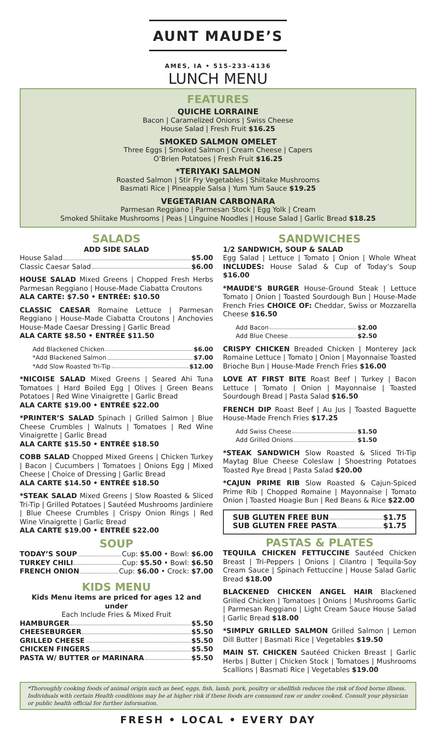AUNT MAUDE’S
AMES, IA • 515-233-4136
LUNCH MENU
FEATURES
QUICHE LORRAINE
Bacon | Caramelized Onions | Swiss Cheese
House Salad | Fresh Fruit $16.25
SMOKED SALMON OMELET
Three Eggs | Smoked Salmon | Cream Cheese | Capers
O’Brien Potatoes | Fresh Fruit $16.25
*TERIYAKI SALMON
Roasted Salmon | Stir Fry Vegetables | Shiitake Mushrooms
Basmati Rice | Pineapple Salsa | Yum Yum Sauce $19.25
VEGETARIAN CARBONARA
Parmesan Reggiano | Parmesan Stock | Egg Yolk | Cream
Smoked Shiitake Mushrooms | Peas | Linguine Noodles | House Salad | Garlic Bread $18.25
SALADS
ADD SIDE SALAD
House Salad $5.00
Classic Caesar Salad $6.00
HOUSE SALAD Mixed Greens | Chopped Fresh Herbs Parmesan Reggiano | House-Made Ciabatta Croutons
ALA CARTE: $7.50 • ENTRÉE: $10.50
CLASSIC CAESAR Romaine Lettuce | Parmesan Reggiano | House-Made Ciabatta Croutons | Anchovies House-Made Caesar Dressing | Garlic Bread
ALA CARTE $8.50 • ENTRÉE $11.50
Add Blackened Chicken $6.00
*Add Blackened Salmon $7.00
*Add Slow Roasted Tri-Tip $12.00
*NICOISE SALAD Mixed Greens | Seared Ahi Tuna Tomatoes | Hard Boiled Egg | Olives | Green Beans Potatoes | Red Wine Vinaigrette | Garlic Bread
ALA CARTE $19.00 • ENTRÉE $22.00
*PRINTER’S SALAD Spinach | Grilled Salmon | Blue Cheese Crumbles | Walnuts | Tomatoes | Red Wine Vinaigrette | Garlic Bread
ALA CARTE $15.50 • ENTRÉE $18.50
COBB SALAD Chopped Mixed Greens | Chicken Turkey | Bacon | Cucumbers | Tomatoes | Onions Egg | Mixed Cheese | Choice of Dressing | Garlic Bread
ALA CARTE $14.50 • ENTRÉE $18.50
*STEAK SALAD Mixed Greens | Slow Roasted & Sliced Tri-Tip | Grilled Potatoes | Sautéed Mushrooms Jardiniere | Blue Cheese Crumbles | Crispy Onion Rings | Red Wine Vinaigrette | Garlic Bread
ALA CARTE $19.00 • ENTRÉE $22.00
SOUP
TODAY’S SOUP Cup: $5.00 • Bowl: $6.00
TURKEY CHILI Cup: $5.50 • Bowl: $6.50
FRENCH ONION Cup: $6.00 • Crock: $7.00
KIDS MENU
Kids Menu items are priced for ages 12 and under
Each Include Fries & Mixed Fruit
HAMBURGER $5.50
CHEESEBURGER $5.50
GRILLED CHEESE $5.50
CHICKEN FINGERS $5.50
PASTA W/ BUTTER or MARINARA $5.50
SANDWICHES
1/2 SANDWICH, SOUP & SALAD
Egg Salad | Lettuce | Tomato | Onion | Whole Wheat INCLUDES: House Salad & Cup of Today’s Soup $16.00
*MAUDE’S BURGER House-Ground Steak | Lettuce Tomato | Onion | Toasted Sourdough Bun | House-Made French Fries CHOICE OF: Cheddar, Swiss or Mozzarella Cheese $16.50
Add Bacon $2.00
Add Blue Cheese $2.50
CRISPY CHICKEN Breaded Chicken | Monterey Jack Romaine Lettuce | Tomato | Onion | Mayonnaise Toasted Brioche Bun | House-Made French Fries $16.00
LOVE AT FIRST BITE Roast Beef | Turkey | Bacon Lettuce | Tomato | Onion | Mayonnaise | Toasted Sourdough Bread | Pasta Salad $16.50
FRENCH DIP Roast Beef | Au Jus | Toasted Baguette House-Made French Fries $17.25
Add Swiss Cheese $1.50
Add Grilled Onions $1.50
*STEAK SANDWICH Slow Roasted & Sliced Tri-Tip Maytag Blue Cheese Coleslaw | Shoestring Potatoes Toasted Rye Bread | Pasta Salad $20.00
*CAJUN PRIME RIB Slow Roasted & Cajun-Spiced Prime Rib | Chopped Romaine | Mayonnaise | Tomato Onion | Toasted Hoagie Bun | Red Beans & Rice $22.00
SUB GLUTEN FREE BUN $1.75
SUB GLUTEN FREE PASTA $1.75
PASTAS & PLATES
TEQUILA CHICKEN FETTUCCINE Sautéed Chicken Breast | Tri-Peppers | Onions | Cilantro | Tequila-Soy Cream Sauce | Spinach Fettuccine | House Salad Garlic Bread $18.00
BLACKENED CHICKEN ANGEL HAIR Blackened Grilled Chicken | Tomatoes | Onions | Mushrooms Garlic | Parmesan Reggiano | Light Cream Sauce House Salad | Garlic Bread $18.00
*SIMPLY GRILLED SALMON Grilled Salmon | Lemon Dill Butter | Basmati Rice | Vegetables $19.50
MAIN ST. CHICKEN Sautéed Chicken Breast | Garlic Herbs | Butter | Chicken Stock | Tomatoes | Mushrooms Scallions | Basmati Rice | Vegetables $19.00
*Thoroughly cooking foods of animal origin such as beef, eggs, fish, lamb, pork, poultry or shellfish reduces the risk of food borne illness. Individuals with certain Health conditions may be at higher risk if these foods are consumed raw or under cooked. Consult your physician or public health official for further information.
FRESH • LOCAL • EVERY DAY